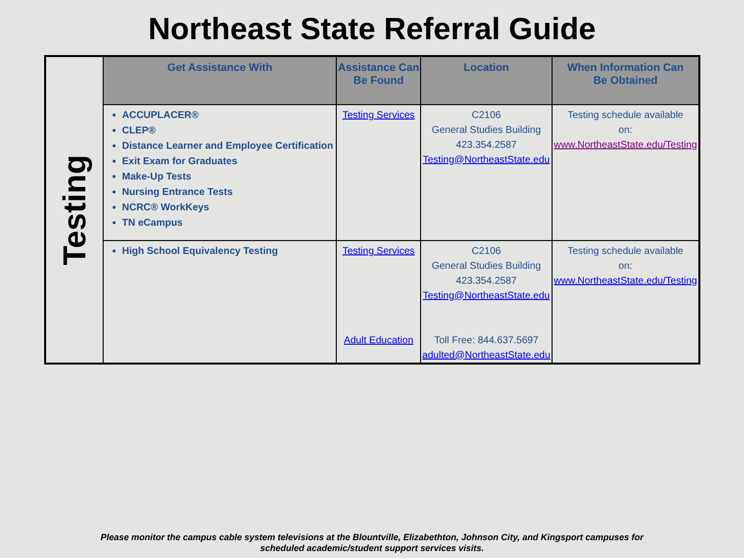Northeast State Referral Guide
| Testing | Get Assistance With | Assistance Can Be Found | Location | When Information Can Be Obtained |
| | ACCUPLACER® CLEP® Distance Learner and Employee Certification Exit Exam for Graduates Make-Up Tests Nursing Entrance Tests NCRC® WorkKeys TN eCampus | Testing Services | C2106 General Studies Building 423.354.2587 Testing@NortheastState.edu | Testing schedule available on: www.NortheastState.edu/Testing |
| | High School Equivalency Testing | Testing Services Adult Education | C2106 General Studies Building 423.354.2587 Testing@NortheastState.edu Toll Free: 844.637.5697 adulted@NortheastState.edu | Testing schedule available on: www.NortheastState.edu/Testing |
Please monitor the campus cable system televisions at the Blountville, Elizabethton, Johnson City, and Kingsport campuses for
scheduled academic/student support services visits.